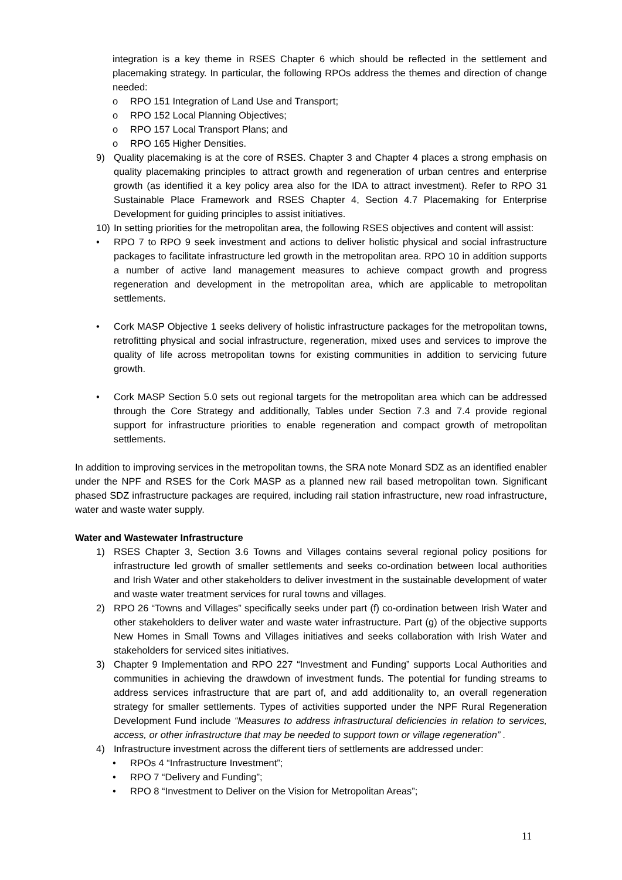integration is a key theme in RSES Chapter 6 which should be reflected in the settlement and placemaking strategy. In particular, the following RPOs address the themes and direction of change needed:
o RPO 151 Integration of Land Use and Transport;
o RPO 152 Local Planning Objectives;
o RPO 157 Local Transport Plans; and
o RPO 165 Higher Densities.
9) Quality placemaking is at the core of RSES. Chapter 3 and Chapter 4 places a strong emphasis on quality placemaking principles to attract growth and regeneration of urban centres and enterprise growth (as identified it a key policy area also for the IDA to attract investment). Refer to RPO 31 Sustainable Place Framework and RSES Chapter 4, Section 4.7 Placemaking for Enterprise Development for guiding principles to assist initiatives.
10) In setting priorities for the metropolitan area, the following RSES objectives and content will assist:
• RPO 7 to RPO 9 seek investment and actions to deliver holistic physical and social infrastructure packages to facilitate infrastructure led growth in the metropolitan area. RPO 10 in addition supports a number of active land management measures to achieve compact growth and progress regeneration and development in the metropolitan area, which are applicable to metropolitan settlements.
• Cork MASP Objective 1 seeks delivery of holistic infrastructure packages for the metropolitan towns, retrofitting physical and social infrastructure, regeneration, mixed uses and services to improve the quality of life across metropolitan towns for existing communities in addition to servicing future growth.
• Cork MASP Section 5.0 sets out regional targets for the metropolitan area which can be addressed through the Core Strategy and additionally, Tables under Section 7.3 and 7.4 provide regional support for infrastructure priorities to enable regeneration and compact growth of metropolitan settlements.
In addition to improving services in the metropolitan towns, the SRA note Monard SDZ as an identified enabler under the NPF and RSES for the Cork MASP as a planned new rail based metropolitan town. Significant phased SDZ infrastructure packages are required, including rail station infrastructure, new road infrastructure, water and waste water supply.
Water and Wastewater Infrastructure
1) RSES Chapter 3, Section 3.6 Towns and Villages contains several regional policy positions for infrastructure led growth of smaller settlements and seeks co-ordination between local authorities and Irish Water and other stakeholders to deliver investment in the sustainable development of water and waste water treatment services for rural towns and villages.
2) RPO 26 “Towns and Villages” specifically seeks under part (f) co-ordination between Irish Water and other stakeholders to deliver water and waste water infrastructure. Part (g) of the objective supports New Homes in Small Towns and Villages initiatives and seeks collaboration with Irish Water and stakeholders for serviced sites initiatives.
3) Chapter 9 Implementation and RPO 227 “Investment and Funding” supports Local Authorities and communities in achieving the drawdown of investment funds. The potential for funding streams to address services infrastructure that are part of, and add additionality to, an overall regeneration strategy for smaller settlements. Types of activities supported under the NPF Rural Regeneration Development Fund include “Measures to address infrastructural deficiencies in relation to services, access, or other infrastructure that may be needed to support town or village regeneration” .
4) Infrastructure investment across the different tiers of settlements are addressed under:
• RPOs 4 “Infrastructure Investment”;
• RPO 7 “Delivery and Funding”;
• RPO 8 “Investment to Deliver on the Vision for Metropolitan Areas”;
11